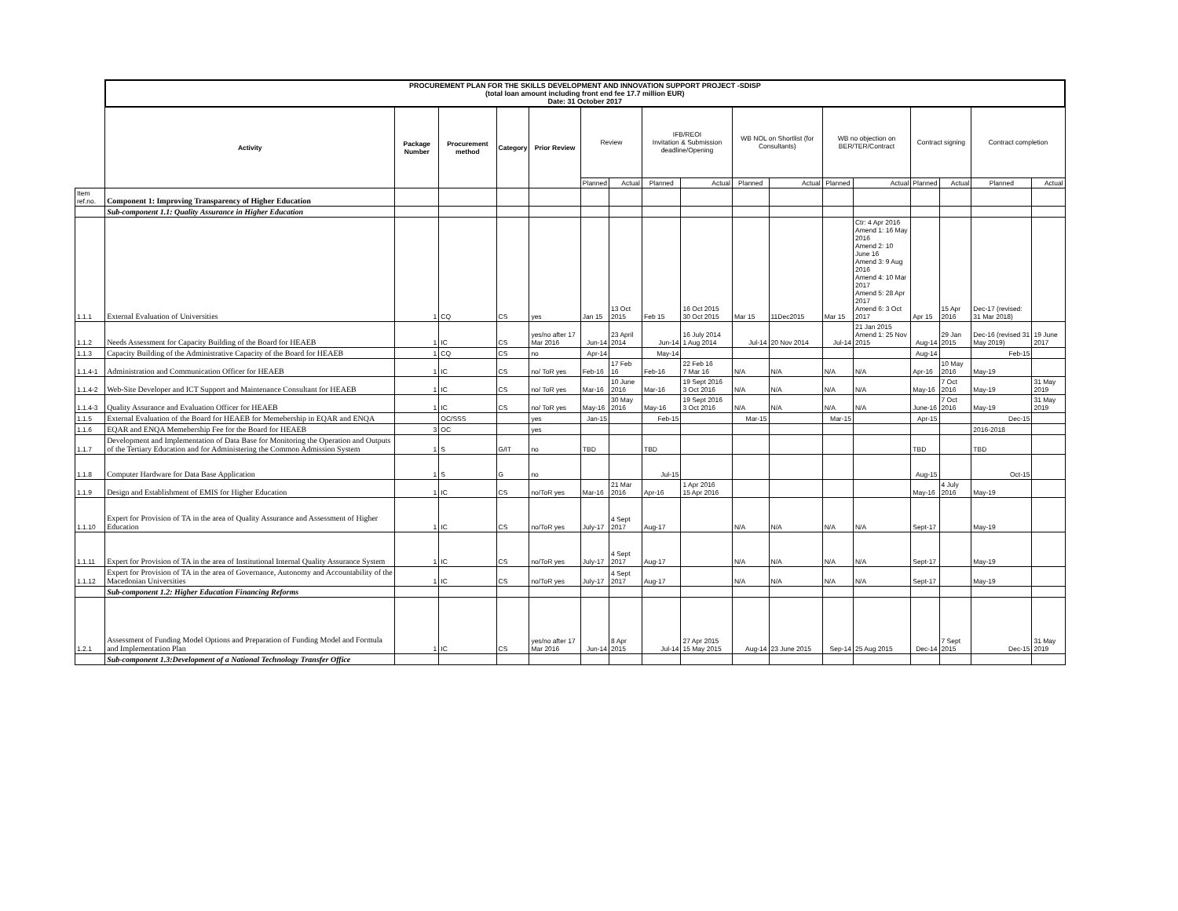| | PROCUREMENT PLAN FOR THE SKILLS DEVELOPMENT AND INNOVATION SUPPORT PROJECT -SDISP (total loan amount including front end fee 17.7 million EUR) Date: 31 October 2017 | | | | | | | | | | | | | | | | |
| | Activity | Package Number | Procurement method | Category | Prior Review | Review | | IFB/REOI Invitation & Submission deadline/Opening | | WB NOL on Shortlist (for Consultants) | | WB no objection on BER/TER/Contract | | Contract signing | | Contract completion | |
| | | | | | | Planned | Actual | Planned | Actual | Planned | Actual | Planned | Actual | Planned | Actual | Planned | Actual |
| Item ref.no. | Component 1: Improving Transparency of Higher Education | | | | | | | | | | | | | | | | |
| | Sub-component 1.1: Quality Assurance in Higher Education | | | | | | | | | | | | | | | | |
| 1.1.1 | External Evaluation of Universities | 1 | CQ | CS | yes | Jan 15 | 13 Oct 2015 | Feb 15 | 16 Oct 2015 30 Oct 2015 | Mar 15 | 11Dec2015 | Mar 15 | Ctr: 4 Apr 2016 Amend 1: 16 May 2016 Amend 2: 10 June 16 Amend 3: 9 Aug 2016 Amend 4: 10 Mar 2017 Amend 5: 28 Apr 2017 Amend 6: 3 Oct 2017 | Apr 15 | 15 Apr 2016 | Dec-17 (revised: 31 Mar 2018) | |
| 1.1.2 | Needs Assessment for Capacity Building of the Board for HEAEB | 1 | IC | CS | yes/no after 17 Mar 2016 | Jun-14 | 23 April 2014 | Jun-14 | 16 July 2014 1 Aug 2014 | Jul-14 | 20 Nov 2014 | Jul-14 | 21 Jan 2015 Amend 1: 25 Nov 2015 | Aug-14 | 29 Jan 2015 | Dec-16 (revised 31 May 2019) | 19 June 2017 |
| 1.1.3 | Capacity Building of the Administrative Capacity of the Board for HEAEB | 1 | CQ | CS | no | Apr-14 | | May-14 | | | | | | Aug-14 | | Feb-15 | |
| 1.1.4-1 | Administration and Communication Officer for HEAEB | 1 | IC | CS | no/ ToR yes | Feb-16 | 17 Feb 16 | Feb-16 | 22 Feb 16 7 Mar 16 | N/A | N/A | N/A | N/A | Apr-16 | 10 May 2016 | May-19 | |
| 1.1.4-2 | Web-Site Developer and ICT Support and Maintenance Consultant for HEAEB | 1 | IC | CS | no/ ToR yes | Mar-16 | 10 June 2016 | Mar-16 | 19 Sept 2016 3 Oct 2016 | N/A | N/A | N/A | N/A | May-16 | 7 Oct 2016 | May-19 | 31 May 2019 |
| 1.1.4-3 | Quality Assurance and Evaluation Officer for HEAEB | 1 | IC | CS | no/ ToR yes | May-16 | 30 May 2016 | May-16 | 19 Sept 2016 3 Oct 2016 | N/A | N/A | N/A | N/A | June-16 | 7 Oct 2016 | May-19 | 31 May 2019 |
| 1.1.5 | External Evaluation of the Board for HEAEB for Memebership in EQAR and ENQA | | OC/SSS | | yes | Jan-15 | | Feb-15 | | Mar-15 | | Mar-15 | | Apr-15 | | Dec-15 | |
| 1.1.6 | EQAR and ENQA Memebership Fee for the Board for HEAEB | 3 | OC | | yes | | | | | | | | | | | 2016-2018 | |
| 1.1.7 | Development and Implementation of Data Base for Monitoring the Operation and Outputs of the Tertiary Education and for Administering the Common Admission System | 1 | S | G/IT | no | TBD | | TBD | | | | | | TBD | | TBD | |
| 1.1.8 | Computer Hardware for Data Base Application | 1 | S | G | no | | | Jul-15 | | | | | | Aug-15 | | Oct-15 | |
| 1.1.9 | Design and Establishment of EMIS for Higher Education | 1 | IC | CS | no/ToR yes | Mar-16 | 21 Mar 2016 | Apr-16 | 1 Apr 2016 15 Apr 2016 | | | | | May-16 | 4 July 2016 | May-19 | |
| 1.1.10 | Expert for Provision of TA in the area of Quality Assurance and Assessment of Higher Education | 1 | IC | CS | no/ToR yes | July-17 | 4 Sept 2017 | Aug-17 | | N/A | N/A | N/A | N/A | Sept-17 | | May-19 | |
| 1.1.11 | Expert for Provision of TA in the area of Institutional Internal Quality Assurance System | 1 | IC | CS | no/ToR yes | July-17 | 4 Sept 2017 | Aug-17 | | N/A | N/A | N/A | N/A | Sept-17 | | May-19 | |
| 1.1.12 | Expert for Provision of TA in the area of Governance, Autonomy and Accountability of the Macedonian Universities | 1 | IC | CS | no/ToR yes | July-17 | 4 Sept 2017 | Aug-17 | | N/A | N/A | N/A | N/A | Sept-17 | | May-19 | |
| | Sub-component 1.2: Higher Education Financing Reforms | | | | | | | | | | | | | | | | |
| 1.2.1 | Assessment of Funding Model Options and Preparation of Funding Model and Formula and Implementation Plan | 1 | IC | CS | yes/no after 17 Mar 2016 | Jun-14 | 8 Apr 2015 | Jul-14 | 27 Apr 2015 15 May 2015 | Aug-14 | 23 June 2015 | Sep-14 | 25 Aug 2015 | Dec-14 | 7 Sept 2015 | Dec-15 | 31 May 2019 |
| | Sub-component 1.3:Development of a National Technology Transfer Office | | | | | | | | | | | | | | | | |